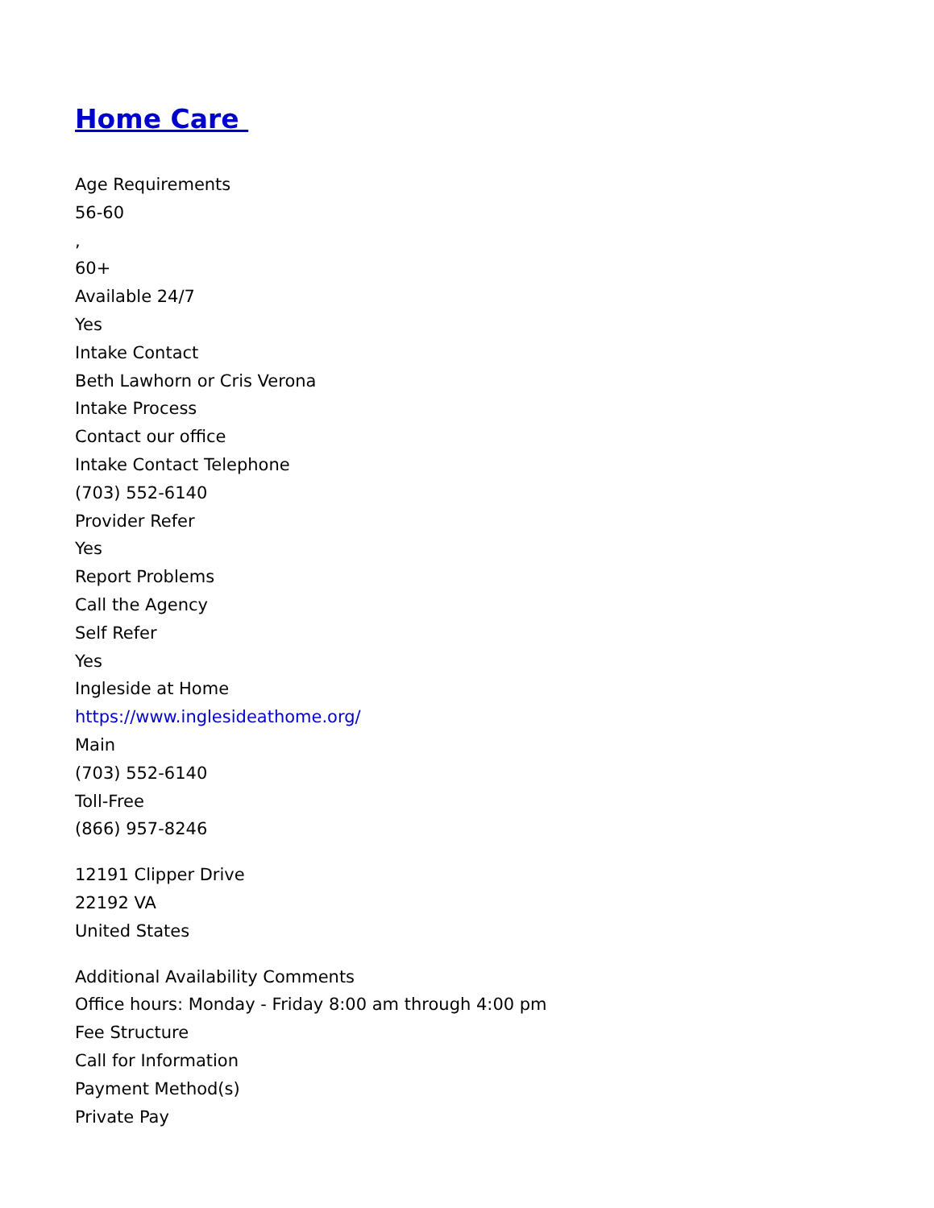Home Care
Age Requirements
56-60
,
60+
Available 24/7
Yes
Intake Contact
Beth Lawhorn or Cris Verona
Intake Process
Contact our office
Intake Contact Telephone
(703) 552-6140
Provider Refer
Yes
Report Problems
Call the Agency
Self Refer
Yes
Ingleside at Home
https://www.inglesideathome.org/
Main
(703) 552-6140
Toll-Free
(866) 957-8246
12191 Clipper Drive
22192 VA
United States
Additional Availability Comments
Office hours: Monday - Friday 8:00 am through 4:00 pm
Fee Structure
Call for Information
Payment Method(s)
Private Pay